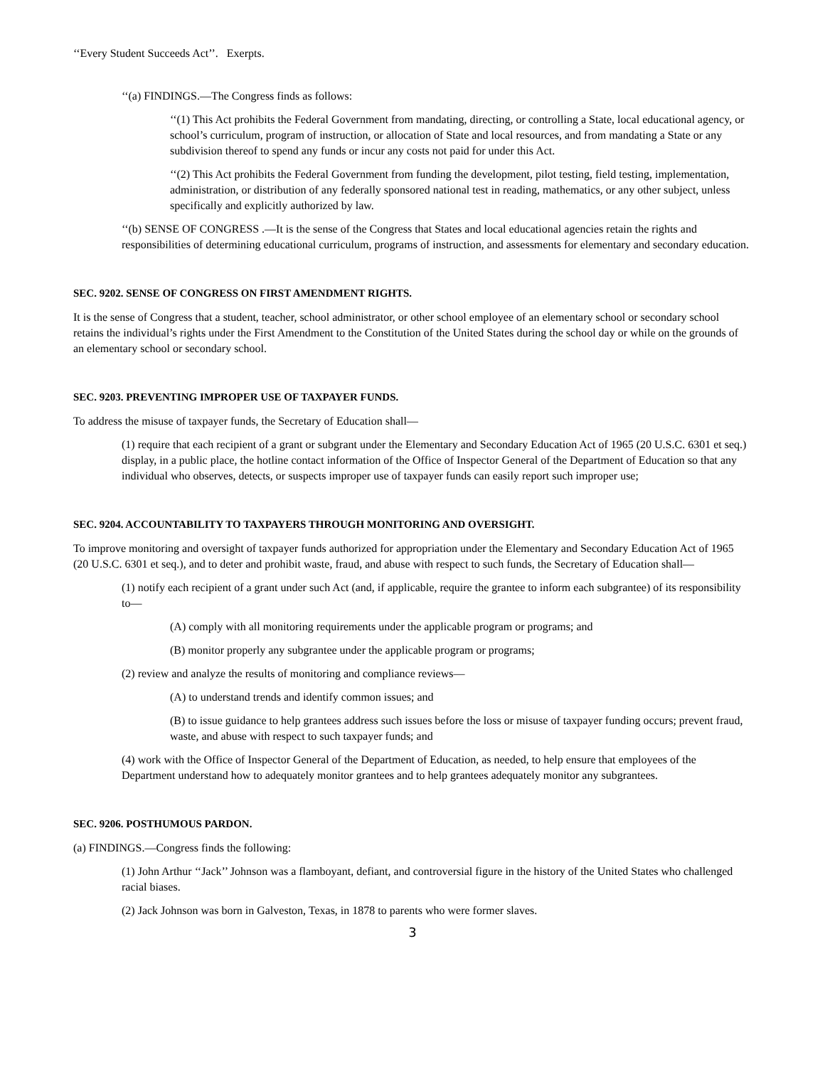‘‘Every Student Succeeds Act’’. Exerpts.
‘‘(a) FINDINGS.—The Congress finds as follows:
‘‘(1) This Act prohibits the Federal Government from mandating, directing, or controlling a State, local educational agency, or school’s curriculum, program of instruction, or allocation of State and local resources, and from mandating a State or any subdivision thereof to spend any funds or incur any costs not paid for under this Act.
‘‘(2) This Act prohibits the Federal Government from funding the development, pilot testing, field testing, implementation, administration, or distribution of any federally sponsored national test in reading, mathematics, or any other subject, unless specifically and explicitly authorized by law.
‘‘(b) SENSE OF CONGRESS .—It is the sense of the Congress that States and local educational agencies retain the rights and responsibilities of determining educational curriculum, programs of instruction, and assessments for elementary and secondary education.
SEC. 9202. SENSE OF CONGRESS ON FIRST AMENDMENT RIGHTS.
It is the sense of Congress that a student, teacher, school administrator, or other school employee of an elementary school or secondary school retains the individual’s rights under the First Amendment to the Constitution of the United States during the school day or while on the grounds of an elementary school or secondary school.
SEC. 9203. PREVENTING IMPROPER USE OF TAXPAYER FUNDS.
To address the misuse of taxpayer funds, the Secretary of Education shall—
(1) require that each recipient of a grant or subgrant under the Elementary and Secondary Education Act of 1965 (20 U.S.C. 6301 et seq.) display, in a public place, the hotline contact information of the Office of Inspector General of the Department of Education so that any individual who observes, detects, or suspects improper use of taxpayer funds can easily report such improper use;
SEC. 9204. ACCOUNTABILITY TO TAXPAYERS THROUGH MONITORING AND OVERSIGHT.
To improve monitoring and oversight of taxpayer funds authorized for appropriation under the Elementary and Secondary Education Act of 1965 (20 U.S.C. 6301 et seq.), and to deter and prohibit waste, fraud, and abuse with respect to such funds, the Secretary of Education shall—
(1) notify each recipient of a grant under such Act (and, if applicable, require the grantee to inform each subgrantee) of its responsibility to—
(A) comply with all monitoring requirements under the applicable program or programs; and
(B) monitor properly any subgrantee under the applicable program or programs;
(2) review and analyze the results of monitoring and compliance reviews—
(A) to understand trends and identify common issues; and
(B) to issue guidance to help grantees address such issues before the loss or misuse of taxpayer funding occurs; prevent fraud, waste, and abuse with respect to such taxpayer funds; and
(4) work with the Office of Inspector General of the Department of Education, as needed, to help ensure that employees of the Department understand how to adequately monitor grantees and to help grantees adequately monitor any subgrantees.
SEC. 9206. POSTHUMOUS PARDON.
(a) FINDINGS.—Congress finds the following:
(1) John Arthur ‘‘Jack’’ Johnson was a flamboyant, defiant, and controversial figure in the history of the United States who challenged racial biases.
(2) Jack Johnson was born in Galveston, Texas, in 1878 to parents who were former slaves.
3